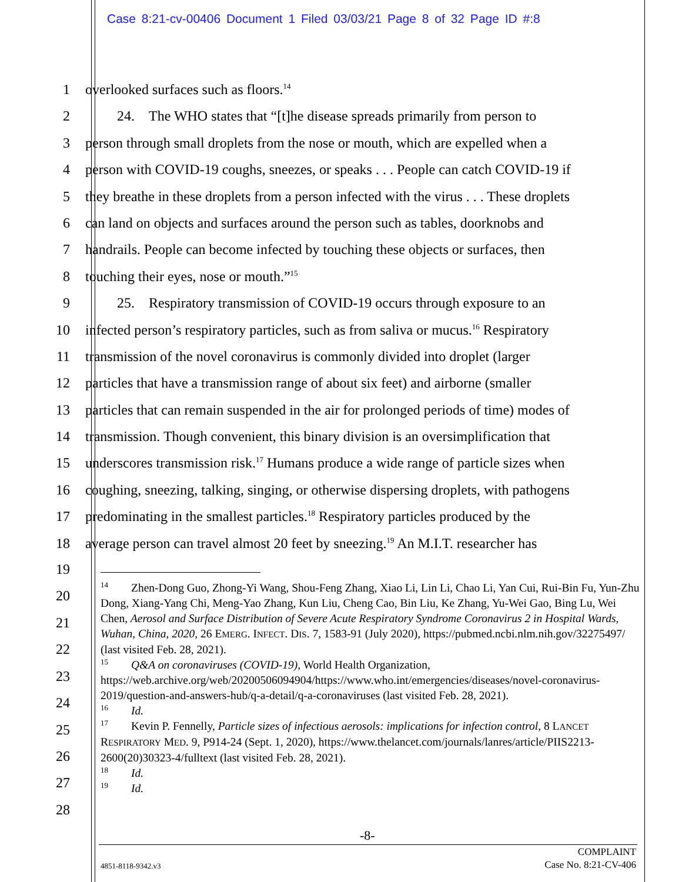Case 8:21-cv-00406 Document 1 Filed 03/03/21 Page 8 of 32 Page ID #:8
1 overlooked surfaces such as floors.<sup>14</sup>
2    24. The WHO states that “[t]he disease spreads primarily from person to
3 person through small droplets from the nose or mouth, which are expelled when a
4 person with COVID-19 coughs, sneezes, or speaks . . . People can catch COVID-19 if
5 they breathe in these droplets from a person infected with the virus . . . These droplets
6 can land on objects and surfaces around the person such as tables, doorknobs and
7 handrails. People can become infected by touching these objects or surfaces, then
8 touching their eyes, nose or mouth.”<sup>15</sup>
9    25. Respiratory transmission of COVID-19 occurs through exposure to an
10 infected person’s respiratory particles, such as from saliva or mucus.<sup>16</sup> Respiratory
11 transmission of the novel coronavirus is commonly divided into droplet (larger
12 particles that have a transmission range of about six feet) and airborne (smaller
13 particles that can remain suspended in the air for prolonged periods of time) modes of
14 transmission. Though convenient, this binary division is an oversimplification that
15 underscores transmission risk.<sup>17</sup> Humans produce a wide range of particle sizes when
16 coughing, sneezing, talking, singing, or otherwise dispersing droplets, with pathogens
17 predominating in the smallest particles.<sup>18</sup> Respiratory particles produced by the
18 average person can travel almost 20 feet by sneezing.<sup>19</sup> An M.I.T. researcher has
19
20
21
22
23
24
25
26
27
28
<sup>14</sup>  Zhen-Dong Guo, Zhong-Yi Wang, Shou-Feng Zhang, Xiao Li, Lin Li, Chao Li, Yan Cui, Rui-Bin Fu, Yun-Zhu Dong, Xiang-Yang Chi, Meng-Yao Zhang, Kun Liu, Cheng Cao, Bin Liu, Ke Zhang, Yu-Wei Gao, Bing Lu, Wei Chen, Aerosol and Surface Distribution of Severe Acute Respiratory Syndrome Coronavirus 2 in Hospital Wards, Wuhan, China, 2020, 26 EMERG. INFECT. DIS. 7, 1583-91 (July 2020), https://pubmed.ncbi.nlm.nih.gov/32275497/ (last visited Feb. 28, 2021).
<sup>15</sup>  Q&A on coronaviruses (COVID-19), World Health Organization, https://web.archive.org/web/20200506094904/https://www.who.int/emergencies/diseases/novel-coronavirus-2019/question-and-answers-hub/q-a-detail/q-a-coronaviruses (last visited Feb. 28, 2021).
<sup>16</sup>  Id.
<sup>17</sup>  Kevin P. Fennelly, Particle sizes of infectious aerosols: implications for infection control, 8 LANCET RESPIRATORY MED. 9, P914-24 (Sept. 1, 2020), https://www.thelancet.com/journals/lanres/article/PIIS2213-2600(20)30323-4/fulltext (last visited Feb. 28, 2021).
<sup>18</sup>  Id.
<sup>19</sup>  Id.
-8-
COMPLAINT
Case No. 8:21-CV-406
4851-8118-9342.v3